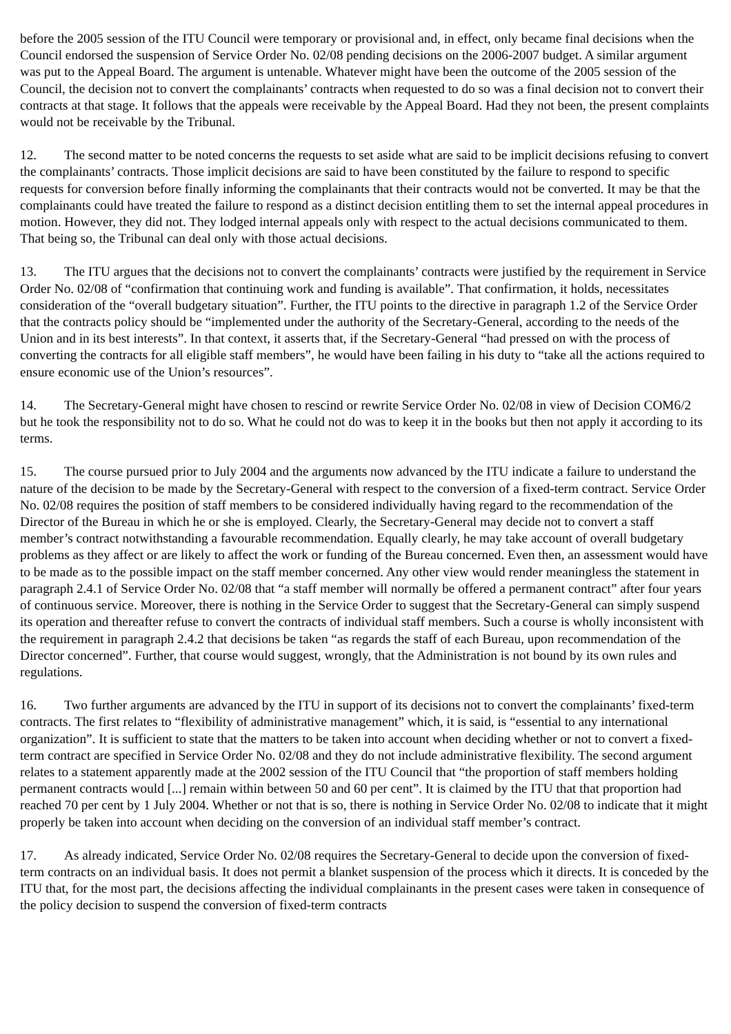before the 2005 session of the ITU Council were temporary or provisional and, in effect, only became final decisions when the Council endorsed the suspension of Service Order No. 02/08 pending decisions on the 2006-2007 budget. A similar argument was put to the Appeal Board. The argument is untenable. Whatever might have been the outcome of the 2005 session of the Council, the decision not to convert the complainants’ contracts when requested to do so was a final decision not to convert their contracts at that stage. It follows that the appeals were receivable by the Appeal Board. Had they not been, the present complaints would not be receivable by the Tribunal.
12. The second matter to be noted concerns the requests to set aside what are said to be implicit decisions refusing to convert the complainants’ contracts. Those implicit decisions are said to have been constituted by the failure to respond to specific requests for conversion before finally informing the complainants that their contracts would not be converted. It may be that the complainants could have treated the failure to respond as a distinct decision entitling them to set the internal appeal procedures in motion. However, they did not. They lodged internal appeals only with respect to the actual decisions communicated to them. That being so, the Tribunal can deal only with those actual decisions.
13. The ITU argues that the decisions not to convert the complainants’ contracts were justified by the requirement in Service Order No. 02/08 of “confirmation that continuing work and funding is available”. That confirmation, it holds, necessitates consideration of the “overall budgetary situation”. Further, the ITU points to the directive in paragraph 1.2 of the Service Order that the contracts policy should be “implemented under the authority of the Secretary-General, according to the needs of the Union and in its best interests”. In that context, it asserts that, if the Secretary-General “had pressed on with the process of converting the contracts for all eligible staff members”, he would have been failing in his duty to “take all the actions required to ensure economic use of the Union’s resources”.
14. The Secretary-General might have chosen to rescind or rewrite Service Order No. 02/08 in view of Decision COM6/2 but he took the responsibility not to do so. What he could not do was to keep it in the books but then not apply it according to its terms.
15. The course pursued prior to July 2004 and the arguments now advanced by the ITU indicate a failure to understand the nature of the decision to be made by the Secretary-General with respect to the conversion of a fixed-term contract. Service Order No. 02/08 requires the position of staff members to be considered individually having regard to the recommendation of the Director of the Bureau in which he or she is employed. Clearly, the Secretary-General may decide not to convert a staff member’s contract notwithstanding a favourable recommendation. Equally clearly, he may take account of overall budgetary problems as they affect or are likely to affect the work or funding of the Bureau concerned. Even then, an assessment would have to be made as to the possible impact on the staff member concerned. Any other view would render meaningless the statement in paragraph 2.4.1 of Service Order No. 02/08 that “a staff member will normally be offered a permanent contract” after four years of continuous service. Moreover, there is nothing in the Service Order to suggest that the Secretary-General can simply suspend its operation and thereafter refuse to convert the contracts of individual staff members. Such a course is wholly inconsistent with the requirement in paragraph 2.4.2 that decisions be taken “as regards the staff of each Bureau, upon recommendation of the Director concerned”. Further, that course would suggest, wrongly, that the Administration is not bound by its own rules and regulations.
16. Two further arguments are advanced by the ITU in support of its decisions not to convert the complainants’ fixed-term contracts. The first relates to “flexibility of administrative management” which, it is said, is “essential to any international organization”. It is sufficient to state that the matters to be taken into account when deciding whether or not to convert a fixed-term contract are specified in Service Order No. 02/08 and they do not include administrative flexibility. The second argument relates to a statement apparently made at the 2002 session of the ITU Council that “the proportion of staff members holding permanent contracts would [...] remain within between 50 and 60 per cent”. It is claimed by the ITU that that proportion had reached 70 per cent by 1 July 2004. Whether or not that is so, there is nothing in Service Order No. 02/08 to indicate that it might properly be taken into account when deciding on the conversion of an individual staff member’s contract.
17. As already indicated, Service Order No. 02/08 requires the Secretary-General to decide upon the conversion of fixed-term contracts on an individual basis. It does not permit a blanket suspension of the process which it directs. It is conceded by the ITU that, for the most part, the decisions affecting the individual complainants in the present cases were taken in consequence of the policy decision to suspend the conversion of fixed-term contracts